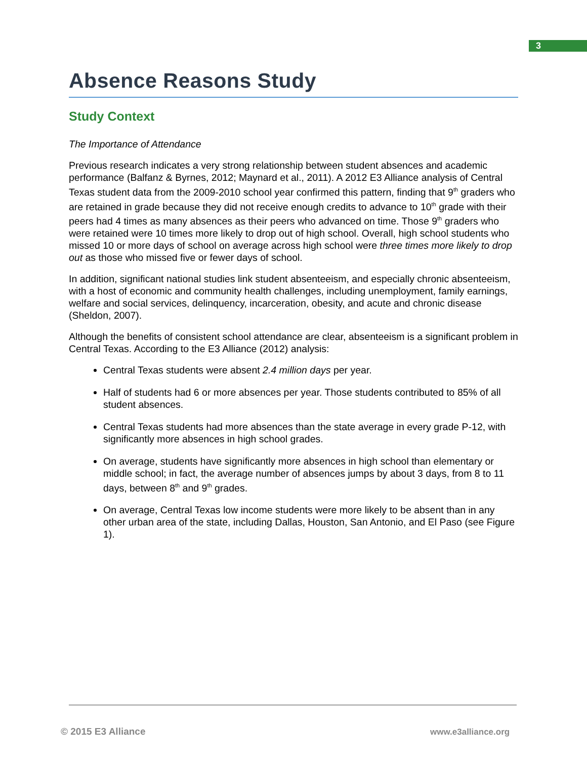3
Absence Reasons Study
Study Context
The Importance of Attendance
Previous research indicates a very strong relationship between student absences and academic performance (Balfanz & Byrnes, 2012; Maynard et al., 2011). A 2012 E3 Alliance analysis of Central Texas student data from the 2009-2010 school year confirmed this pattern, finding that 9<sup>th</sup> graders who are retained in grade because they did not receive enough credits to advance to 10<sup>th</sup> grade with their peers had 4 times as many absences as their peers who advanced on time. Those 9<sup>th</sup> graders who were retained were 10 times more likely to drop out of high school. Overall, high school students who missed 10 or more days of school on average across high school were three times more likely to drop out as those who missed five or fewer days of school.
In addition, significant national studies link student absenteeism, and especially chronic absenteeism, with a host of economic and community health challenges, including unemployment, family earnings, welfare and social services, delinquency, incarceration, obesity, and acute and chronic disease (Sheldon, 2007).
Although the benefits of consistent school attendance are clear, absenteeism is a significant problem in Central Texas. According to the E3 Alliance (2012) analysis:
Central Texas students were absent 2.4 million days per year.
Half of students had 6 or more absences per year. Those students contributed to 85% of all student absences.
Central Texas students had more absences than the state average in every grade P-12, with significantly more absences in high school grades.
On average, students have significantly more absences in high school than elementary or middle school; in fact, the average number of absences jumps by about 3 days, from 8 to 11 days, between 8<sup>th</sup> and 9<sup>th</sup> grades.
On average, Central Texas low income students were more likely to be absent than in any other urban area of the state, including Dallas, Houston, San Antonio, and El Paso (see Figure 1).
© 2015 E3 Alliance www.e3alliance.org